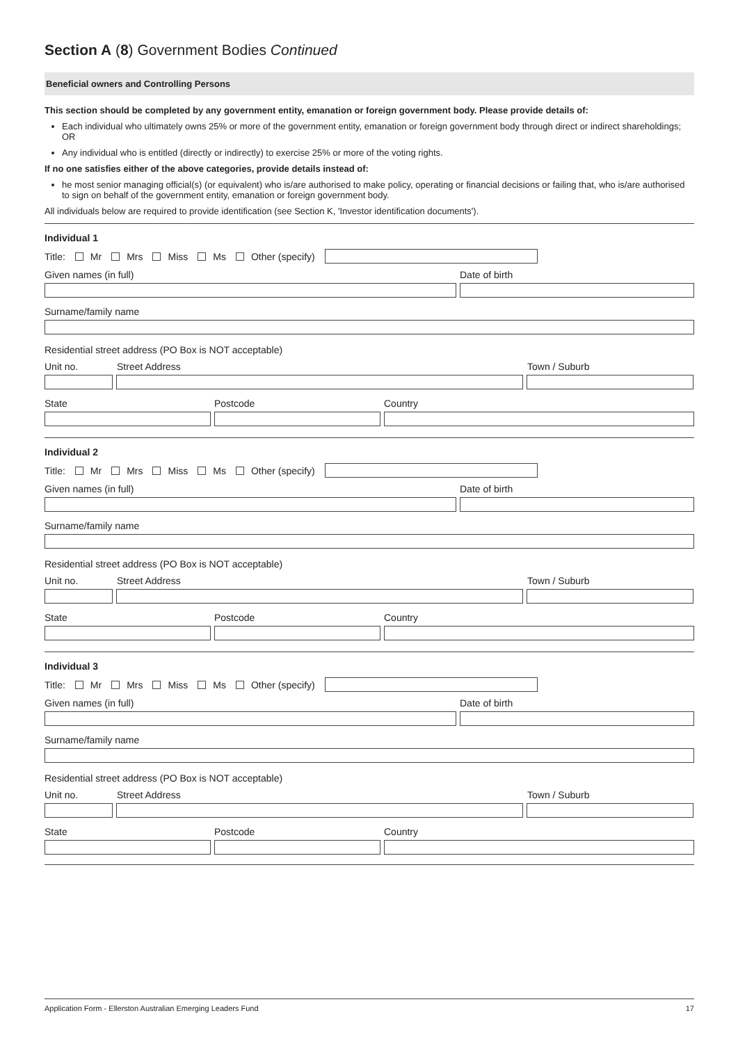Section A (8) Government Bodies Continued
Beneficial owners and Controlling Persons
This section should be completed by any government entity, emanation or foreign government body. Please provide details of:
Each individual who ultimately owns 25% or more of the government entity, emanation or foreign government body through direct or indirect shareholdings; OR
Any individual who is entitled (directly or indirectly) to exercise 25% or more of the voting rights.
If no one satisfies either of the above categories, provide details instead of:
he most senior managing official(s) (or equivalent) who is/are authorised to make policy, operating or financial decisions or failing that, who is/are authorised to sign on behalf of the government entity, emanation or foreign government body.
All individuals below are required to provide identification (see Section K, 'Investor identification documents').
Individual 1
Title: Mr Mrs Miss Ms Other (specify)
Given names (in full) Date of birth
Surname/family name
Residential street address (PO Box is NOT acceptable)
Unit no. Street Address Town / Suburb
State Postcode Country
Individual 2
Title: Mr Mrs Miss Ms Other (specify)
Given names (in full) Date of birth
Surname/family name
Residential street address (PO Box is NOT acceptable)
Unit no. Street Address Town / Suburb
State Postcode Country
Individual 3
Title: Mr Mrs Miss Ms Other (specify)
Given names (in full) Date of birth
Surname/family name
Residential street address (PO Box is NOT acceptable)
Unit no. Street Address Town / Suburb
State Postcode Country
Application Form - Ellerston Australian Emerging Leaders Fund 17